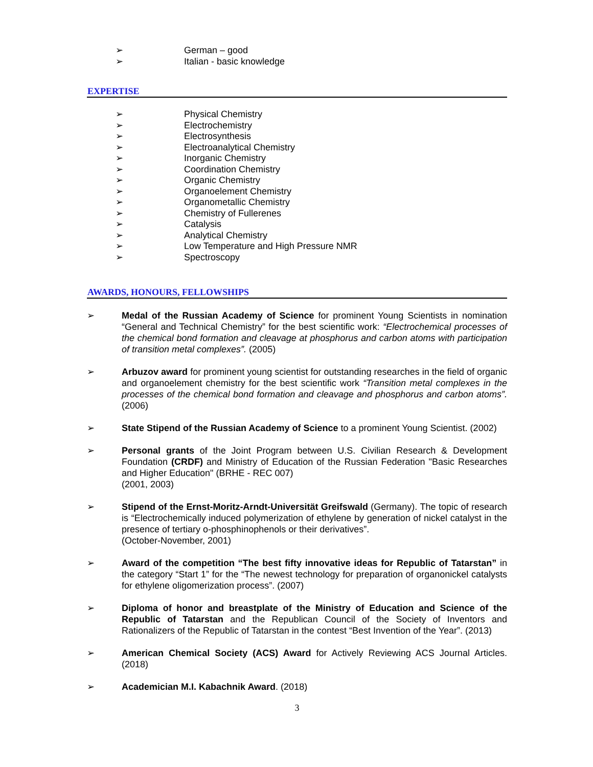➢ German – good
➢ Italian - basic knowledge
EXPERTISE
➢ Physical Chemistry
➢ Electrochemistry
➢ Electrosynthesis
➢ Electroanalytical Chemistry
➢ Inorganic Chemistry
➢ Coordination Chemistry
➢ Organic Chemistry
➢ Organoelement Chemistry
➢ Organometallic Chemistry
➢ Chemistry of Fullerenes
➢ Catalysis
➢ Analytical Chemistry
➢ Low Temperature and High Pressure NMR
➢ Spectroscopy
AWARDS, HONOURS, FELLOWSHIPS
➢ Medal of the Russian Academy of Science for prominent Young Scientists in nomination “General and Technical Chemistry” for the best scientific work: “Electrochemical processes of the chemical bond formation and cleavage at phosphorus and carbon atoms with participation of transition metal complexes”. (2005)
➢ Arbuzov award for prominent young scientist for outstanding researches in the field of organic and organoelement chemistry for the best scientific work “Transition metal complexes in the processes of the chemical bond formation and cleavage and phosphorus and carbon atoms”. (2006)
➢ State Stipend of the Russian Academy of Science to a prominent Young Scientist. (2002)
➢ Personal grants of the Joint Program between U.S. Civilian Research & Development Foundation (CRDF) and Ministry of Education of the Russian Federation "Basic Researches and Higher Education" (BRHE - REC 007)
(2001, 2003)
➢ Stipend of the Ernst-Moritz-Arndt-Universität Greifswald (Germany). The topic of research is “Electrochemically induced polymerization of ethylene by generation of nickel catalyst in the presence of tertiary o-phosphinophenols or their derivatives”.
(October-November, 2001)
➢ Award of the competition “The best fifty innovative ideas for Republic of Tatarstan” in the category “Start 1” for the “The newest technology for preparation of organonickel catalysts for ethylene oligomerization process”. (2007)
➢ Diploma of honor and breastplate of the Ministry of Education and Science of the Republic of Tatarstan and the Republican Council of the Society of Inventors and Rationalizers of the Republic of Tatarstan in the contest “Best Invention of the Year”. (2013)
➢ American Chemical Society (ACS) Award for Actively Reviewing ACS Journal Articles. (2018)
➢ Academician M.I. Kabachnik Award. (2018)
3